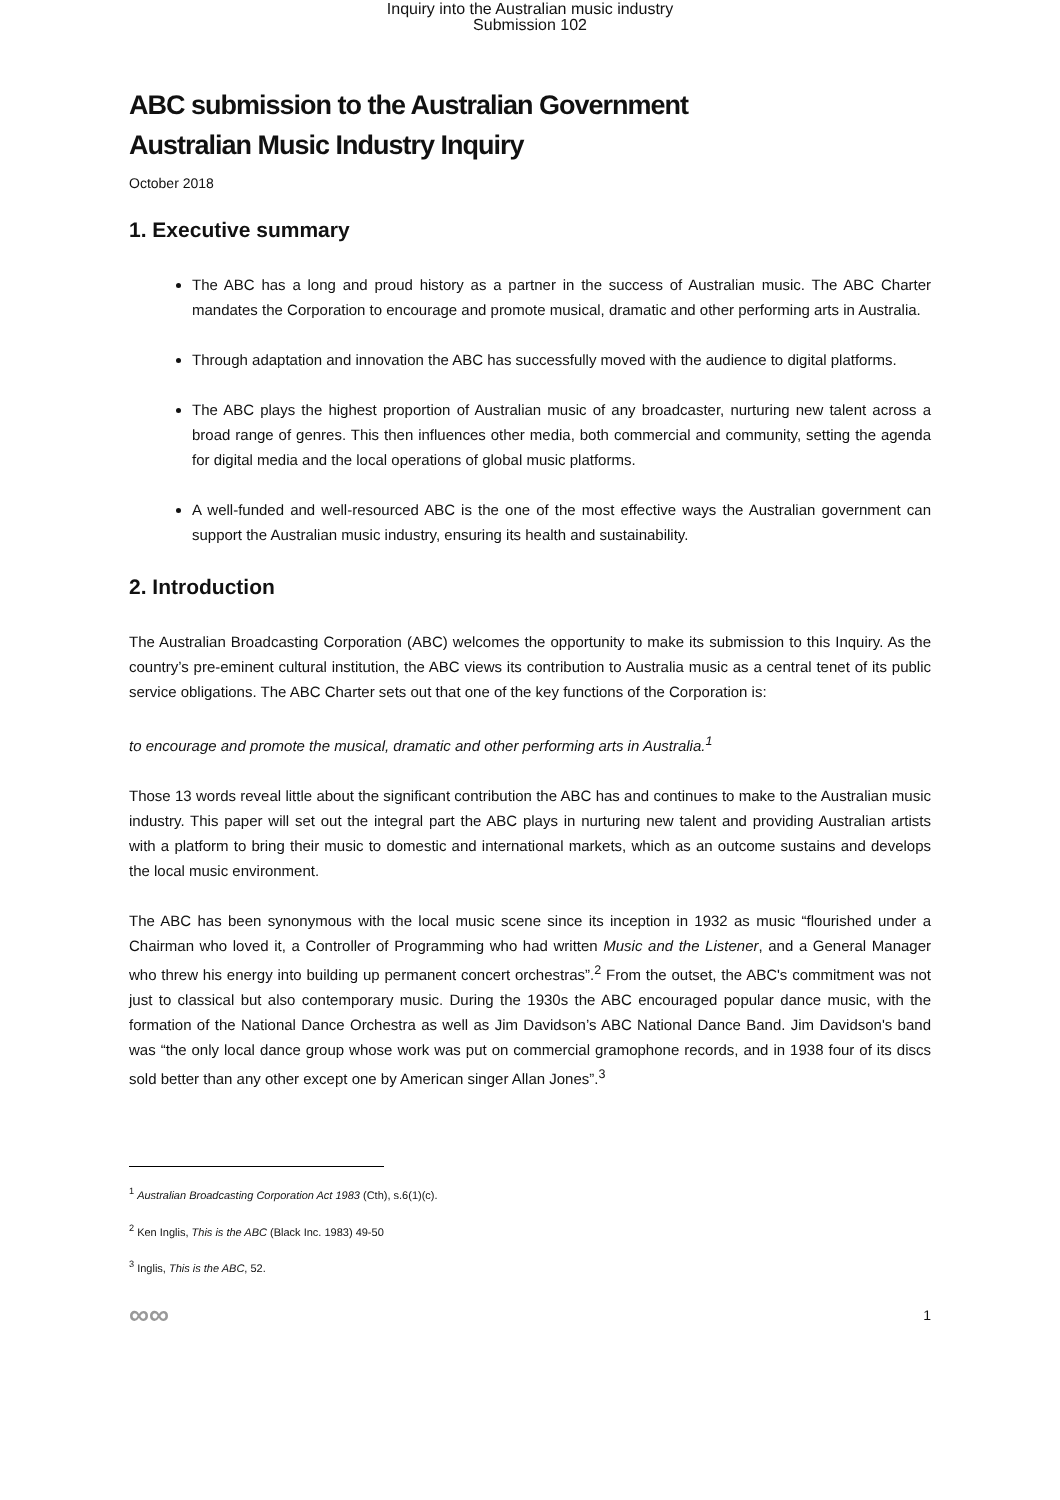Inquiry into the Australian music industry
Submission 102
ABC submission to the Australian Government
Australian Music Industry Inquiry
October 2018
1. Executive summary
The ABC has a long and proud history as a partner in the success of Australian music. The ABC Charter mandates the Corporation to encourage and promote musical, dramatic and other performing arts in Australia.
Through adaptation and innovation the ABC has successfully moved with the audience to digital platforms.
The ABC plays the highest proportion of Australian music of any broadcaster, nurturing new talent across a broad range of genres. This then influences other media, both commercial and community, setting the agenda for digital media and the local operations of global music platforms.
A well-funded and well-resourced ABC is the one of the most effective ways the Australian government can support the Australian music industry, ensuring its health and sustainability.
2. Introduction
The Australian Broadcasting Corporation (ABC) welcomes the opportunity to make its submission to this Inquiry. As the country’s pre-eminent cultural institution, the ABC views its contribution to Australia music as a central tenet of its public service obligations. The ABC Charter sets out that one of the key functions of the Corporation is:
to encourage and promote the musical, dramatic and other performing arts in Australia.<sup>1</sup>
Those 13 words reveal little about the significant contribution the ABC has and continues to make to the Australian music industry. This paper will set out the integral part the ABC plays in nurturing new talent and providing Australian artists with a platform to bring their music to domestic and international markets, which as an outcome sustains and develops the local music environment.
The ABC has been synonymous with the local music scene since its inception in 1932 as music “flourished under a Chairman who loved it, a Controller of Programming who had written Music and the Listener, and a General Manager who threw his energy into building up permanent concert orchestras”.<sup>2</sup> From the outset, the ABC's commitment was not just to classical but also contemporary music. During the 1930s the ABC encouraged popular dance music, with the formation of the National Dance Orchestra as well as Jim Davidson’s ABC National Dance Band. Jim Davidson's band was “the only local dance group whose work was put on commercial gramophone records, and in 1938 four of its discs sold better than any other except one by American singer Allan Jones”.<sup>3</sup>
<sup>1</sup> Australian Broadcasting Corporation Act 1983 (Cth), s.6(1)(c).
<sup>2</sup> Ken Inglis, This is the ABC (Black Inc. 1983) 49-50
<sup>3</sup> Inglis, This is the ABC, 52.
∞∞ 1